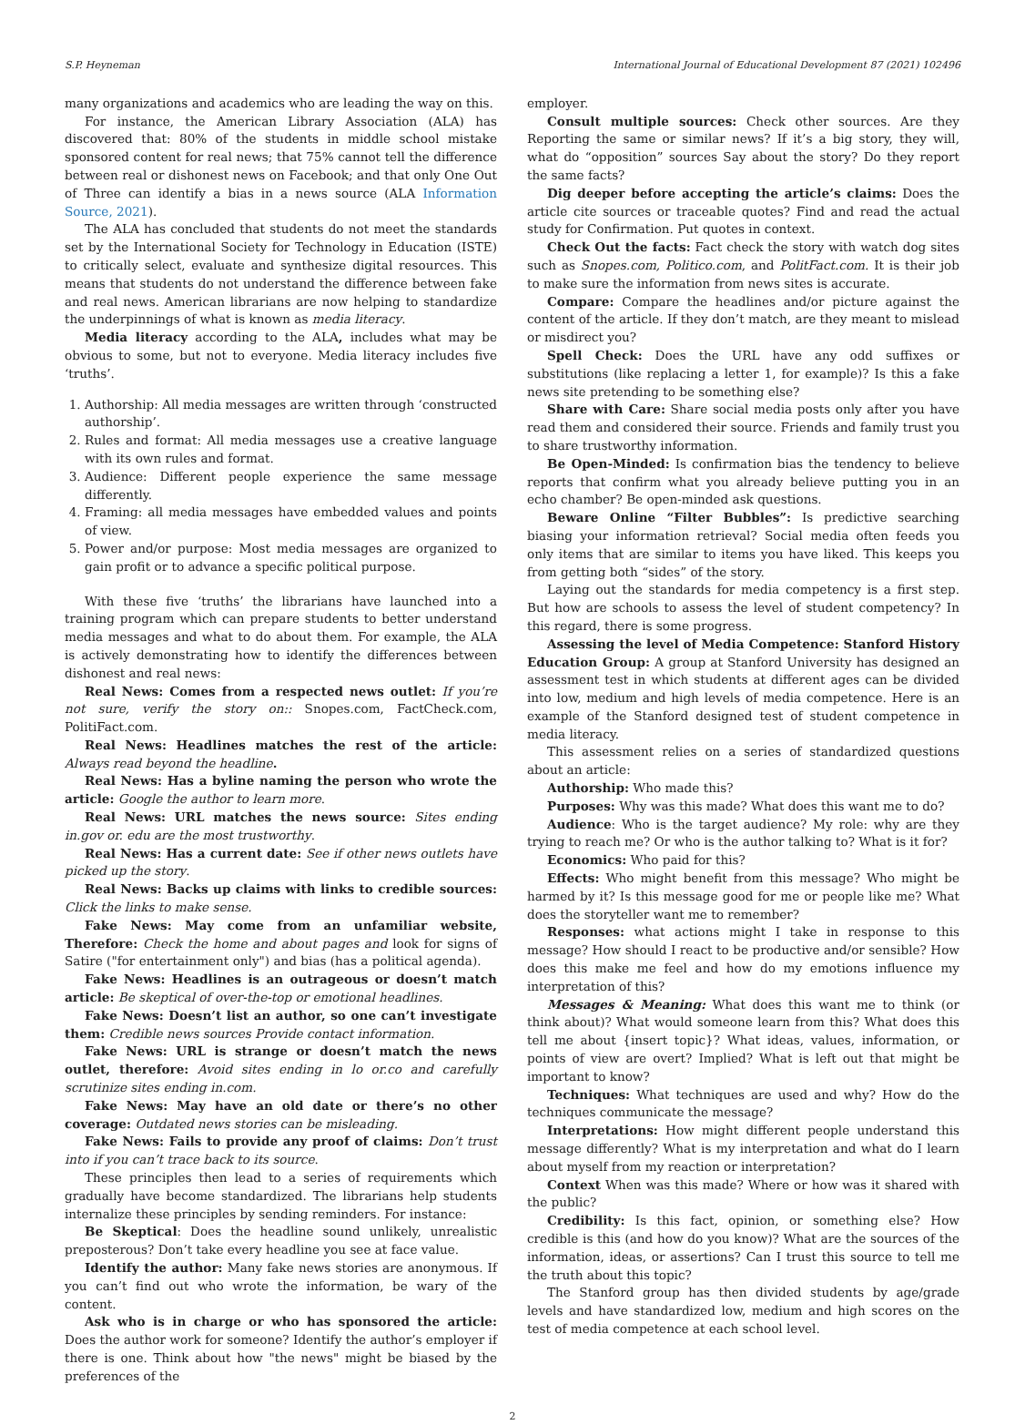S.P. Heyneman International Journal of Educational Development 87 (2021) 102496
many organizations and academics who are leading the way on this.
For instance, the American Library Association (ALA) has discovered that: 80% of the students in middle school mistake sponsored content for real news; that 75% cannot tell the difference between real or dishonest news on Facebook; and that only One Out of Three can identify a bias in a news source (ALA Information Source, 2021).
The ALA has concluded that students do not meet the standards set by the International Society for Technology in Education (ISTE) to critically select, evaluate and synthesize digital resources. This means that students do not understand the difference between fake and real news. American librarians are now helping to standardize the underpinnings of what is known as media literacy.
Media literacy according to the ALA, includes what may be obvious to some, but not to everyone. Media literacy includes five ‘truths’.
1. Authorship: All media messages are written through ‘constructed authorship’.
2. Rules and format: All media messages use a creative language with its own rules and format.
3. Audience: Different people experience the same message differently.
4. Framing: all media messages have embedded values and points of view.
5. Power and/or purpose: Most media messages are organized to gain profit or to advance a specific political purpose.
With these five ‘truths’ the librarians have launched into a training program which can prepare students to better understand media messages and what to do about them. For example, the ALA is actively demonstrating how to identify the differences between dishonest and real news:
Real News: Comes from a respected news outlet: If you’re not sure, verify the story on:: Snopes.com, FactCheck.com, PolitiFact.com.
Real News: Headlines matches the rest of the article: Always read beyond the headline.
Real News: Has a byline naming the person who wrote the article: Google the author to learn more.
Real News: URL matches the news source: Sites ending in.gov or. edu are the most trustworthy.
Real News: Has a current date: See if other news outlets have picked up the story.
Real News: Backs up claims with links to credible sources: Click the links to make sense.
Fake News: May come from an unfamiliar website, Therefore: Check the home and about pages and look for signs of Satire ("for entertainment only") and bias (has a political agenda).
Fake News: Headlines is an outrageous or doesn’t match article: Be skeptical of over-the-top or emotional headlines.
Fake News: Doesn’t list an author, so one can’t investigate them: Credible news sources Provide contact information.
Fake News: URL is strange or doesn’t match the news outlet, therefore: Avoid sites ending in lo or.co and carefully scrutinize sites ending in.com.
Fake News: May have an old date or there’s no other coverage: Outdated news stories can be misleading.
Fake News: Fails to provide any proof of claims: Don’t trust into if you can’t trace back to its source.
These principles then lead to a series of requirements which gradually have become standardized. The librarians help students internalize these principles by sending reminders. For instance:
Be Skeptical: Does the headline sound unlikely, unrealistic preposterous? Don’t take every headline you see at face value.
Identify the author: Many fake news stories are anonymous. If you can’t find out who wrote the information, be wary of the content.
Ask who is in charge or who has sponsored the article: Does the author work for someone? Identify the author’s employer if there is one. Think about how "the news" might be biased by the preferences of the
employer.
Consult multiple sources: Check other sources. Are they Reporting the same or similar news? If it’s a big story, they will, what do “opposition” sources Say about the story? Do they report the same facts?
Dig deeper before accepting the article’s claims: Does the article cite sources or traceable quotes? Find and read the actual study for Confirmation. Put quotes in context.
Check Out the facts: Fact check the story with watch dog sites such as Snopes.com, Politico.com, and PolitFact.com. It is their job to make sure the information from news sites is accurate.
Compare: Compare the headlines and/or picture against the content of the article. If they don’t match, are they meant to mislead or misdirect you?
Spell Check: Does the URL have any odd suffixes or substitutions (like replacing a letter 1, for example)? Is this a fake news site pretending to be something else?
Share with Care: Share social media posts only after you have read them and considered their source. Friends and family trust you to share trustworthy information.
Be Open-Minded: Is confirmation bias the tendency to believe reports that confirm what you already believe putting you in an echo chamber? Be open-minded ask questions.
Beware Online “Filter Bubbles”: Is predictive searching biasing your information retrieval? Social media often feeds you only items that are similar to items you have liked. This keeps you from getting both “sides” of the story.
Laying out the standards for media competency is a first step. But how are schools to assess the level of student competency? In this regard, there is some progress.
Assessing the level of Media Competence: Stanford History Education Group: A group at Stanford University has designed an assessment test in which students at different ages can be divided into low, medium and high levels of media competence. Here is an example of the Stanford designed test of student competence in media literacy.
This assessment relies on a series of standardized questions about an article:
Authorship: Who made this?
Purposes: Why was this made? What does this want me to do?
Audience: Who is the target audience? My role: why are they trying to reach me? Or who is the author talking to? What is it for?
Economics: Who paid for this?
Effects: Who might benefit from this message? Who might be harmed by it? Is this message good for me or people like me? What does the storyteller want me to remember?
Responses: what actions might I take in response to this message? How should I react to be productive and/or sensible? How does this make me feel and how do my emotions influence my interpretation of this?
Messages & Meaning: What does this want me to think (or think about)? What would someone learn from this? What does this tell me about {insert topic}? What ideas, values, information, or points of view are overt? Implied? What is left out that might be important to know?
Techniques: What techniques are used and why? How do the techniques communicate the message?
Interpretations: How might different people understand this message differently? What is my interpretation and what do I learn about myself from my reaction or interpretation?
Context When was this made? Where or how was it shared with the public?
Credibility: Is this fact, opinion, or something else? How credible is this (and how do you know)? What are the sources of the information, ideas, or assertions? Can I trust this source to tell me the truth about this topic?
The Stanford group has then divided students by age/grade levels and have standardized low, medium and high scores on the test of media competence at each school level.
2